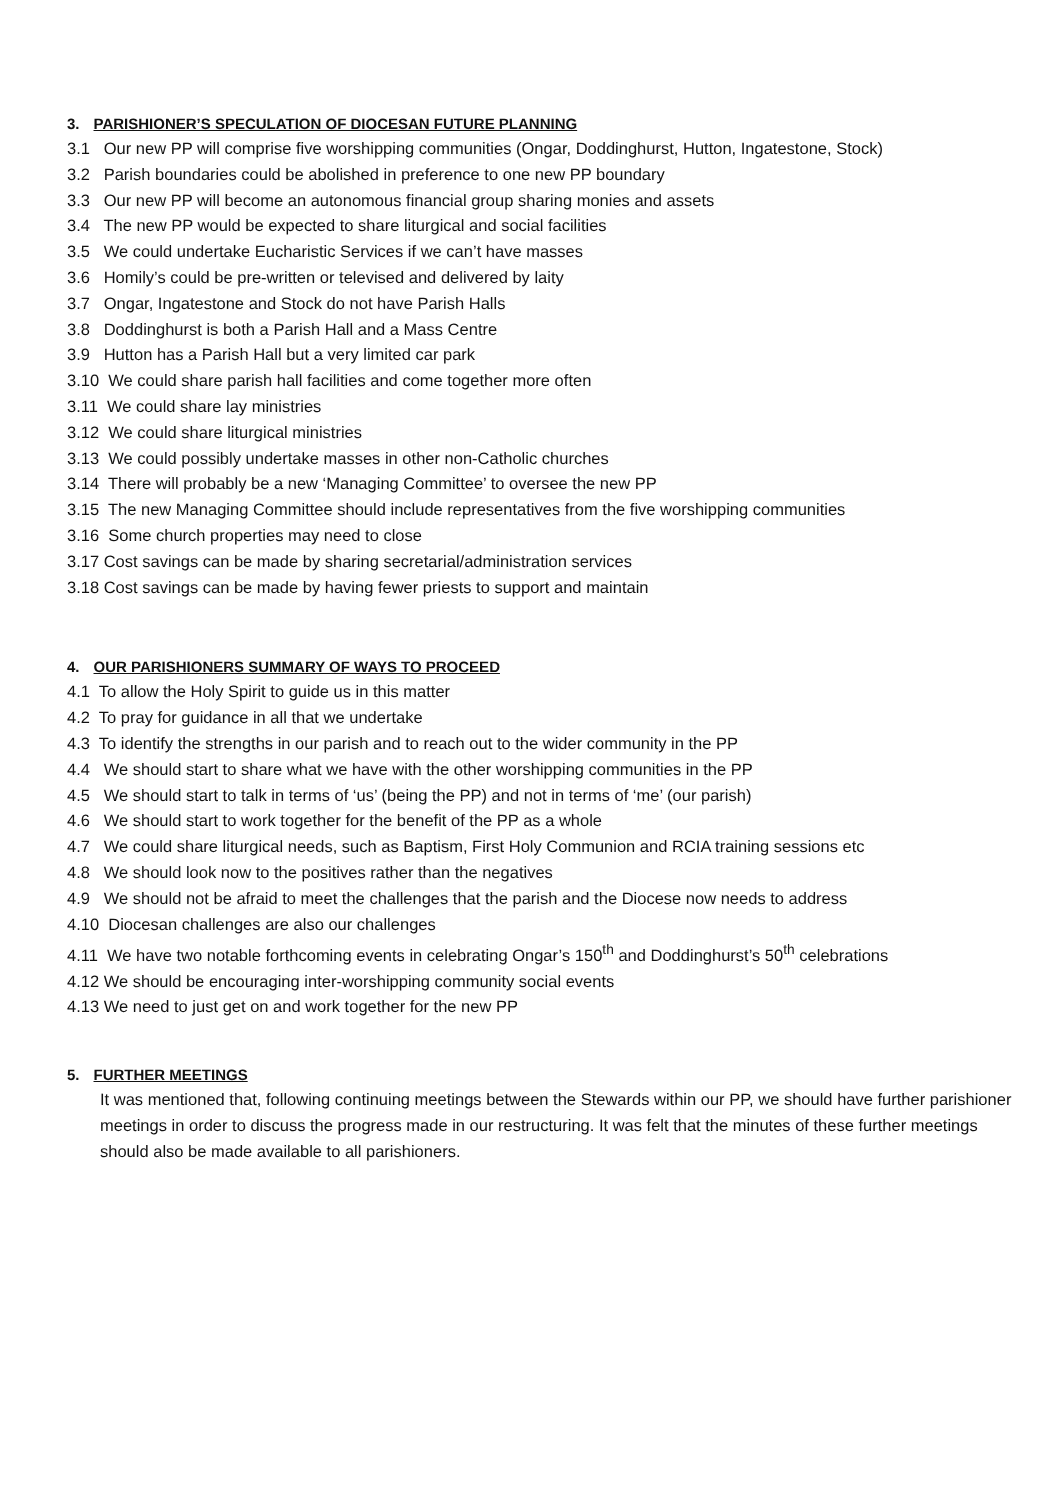3. PARISHIONER’S SPECULATION OF DIOCESAN FUTURE PLANNING
3.1 Our new PP will comprise five worshipping communities (Ongar, Doddinghurst, Hutton, Ingatestone, Stock)
3.2 Parish boundaries could be abolished in preference to one new PP boundary
3.3 Our new PP will become an autonomous financial group sharing monies and assets
3.4 The new PP would be expected to share liturgical and social facilities
3.5 We could undertake Eucharistic Services if we can’t have masses
3.6 Homily’s could be pre-written or televised and delivered by laity
3.7 Ongar, Ingatestone and Stock do not have Parish Halls
3.8 Doddinghurst is both a Parish Hall and a Mass Centre
3.9 Hutton has a Parish Hall but a very limited car park
3.10 We could share parish hall facilities and come together more often
3.11 We could share lay ministries
3.12 We could share liturgical ministries
3.13 We could possibly undertake masses in other non-Catholic churches
3.14 There will probably be a new ‘Managing Committee’ to oversee the new PP
3.15 The new Managing Committee should include representatives from the five worshipping communities
3.16 Some church properties may need to close
3.17 Cost savings can be made by sharing secretarial/administration services
3.18 Cost savings can be made by having fewer priests to support and maintain
4. OUR PARISHIONERS SUMMARY OF WAYS TO PROCEED
4.1 To allow the Holy Spirit to guide us in this matter
4.2 To pray for guidance in all that we undertake
4.3 To identify the strengths in our parish and to reach out to the wider community in the PP
4.4 We should start to share what we have with the other worshipping communities in the PP
4.5 We should start to talk in terms of ‘us’ (being the PP) and not in terms of ‘me’ (our parish)
4.6 We should start to work together for the benefit of the PP as a whole
4.7 We could share liturgical needs, such as Baptism, First Holy Communion and RCIA training sessions etc
4.8 We should look now to the positives rather than the negatives
4.9 We should not be afraid to meet the challenges that the parish and the Diocese now needs to address
4.10 Diocesan challenges are also our challenges
4.11 We have two notable forthcoming events in celebrating Ongar’s 150<sup>th</sup> and Doddinghurst’s 50<sup>th</sup> celebrations
4.12 We should be encouraging inter-worshipping community social events
4.13 We need to just get on and work together for the new PP
5. FURTHER MEETINGS
It was mentioned that, following continuing meetings between the Stewards within our PP, we should have further parishioner meetings in order to discuss the progress made in our restructuring. It was felt that the minutes of these further meetings should also be made available to all parishioners.